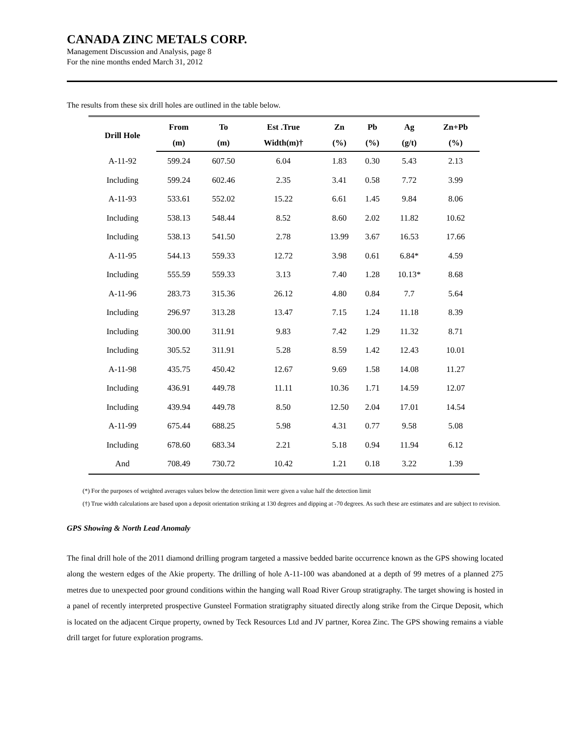CANADA ZINC METALS CORP.
Management Discussion and Analysis, page 8
For the nine months ended March 31, 2012
The results from these six drill holes are outlined in the table below.
| Drill Hole | From | To | Est .True | Zn | Pb | Ag | Zn+Pb |
| --- | --- | --- | --- | --- | --- | --- | --- |
| | (m) | (m) | Width(m)† | (%) | (%) | (g/t) | (%) |
| A-11-92 | 599.24 | 607.50 | 6.04 | 1.83 | 0.30 | 5.43 | 2.13 |
| Including | 599.24 | 602.46 | 2.35 | 3.41 | 0.58 | 7.72 | 3.99 |
| A-11-93 | 533.61 | 552.02 | 15.22 | 6.61 | 1.45 | 9.84 | 8.06 |
| Including | 538.13 | 548.44 | 8.52 | 8.60 | 2.02 | 11.82 | 10.62 |
| Including | 538.13 | 541.50 | 2.78 | 13.99 | 3.67 | 16.53 | 17.66 |
| A-11-95 | 544.13 | 559.33 | 12.72 | 3.98 | 0.61 | 6.84* | 4.59 |
| Including | 555.59 | 559.33 | 3.13 | 7.40 | 1.28 | 10.13* | 8.68 |
| A-11-96 | 283.73 | 315.36 | 26.12 | 4.80 | 0.84 | 7.7 | 5.64 |
| Including | 296.97 | 313.28 | 13.47 | 7.15 | 1.24 | 11.18 | 8.39 |
| Including | 300.00 | 311.91 | 9.83 | 7.42 | 1.29 | 11.32 | 8.71 |
| Including | 305.52 | 311.91 | 5.28 | 8.59 | 1.42 | 12.43 | 10.01 |
| A-11-98 | 435.75 | 450.42 | 12.67 | 9.69 | 1.58 | 14.08 | 11.27 |
| Including | 436.91 | 449.78 | 11.11 | 10.36 | 1.71 | 14.59 | 12.07 |
| Including | 439.94 | 449.78 | 8.50 | 12.50 | 2.04 | 17.01 | 14.54 |
| A-11-99 | 675.44 | 688.25 | 5.98 | 4.31 | 0.77 | 9.58 | 5.08 |
| Including | 678.60 | 683.34 | 2.21 | 5.18 | 0.94 | 11.94 | 6.12 |
| And | 708.49 | 730.72 | 10.42 | 1.21 | 0.18 | 3.22 | 1.39 |
(*) For the purposes of weighted averages values below the detection limit were given a value half the detection limit
(†) True width calculations are based upon a deposit orientation striking at 130 degrees and dipping at -70 degrees. As such these are estimates and are subject to revision.
GPS Showing & North Lead Anomaly
The final drill hole of the 2011 diamond drilling program targeted a massive bedded barite occurrence known as the GPS showing located along the western edges of the Akie property. The drilling of hole A-11-100 was abandoned at a depth of 99 metres of a planned 275 metres due to unexpected poor ground conditions within the hanging wall Road River Group stratigraphy. The target showing is hosted in a panel of recently interpreted prospective Gunsteel Formation stratigraphy situated directly along strike from the Cirque Deposit, which is located on the adjacent Cirque property, owned by Teck Resources Ltd and JV partner, Korea Zinc. The GPS showing remains a viable drill target for future exploration programs.